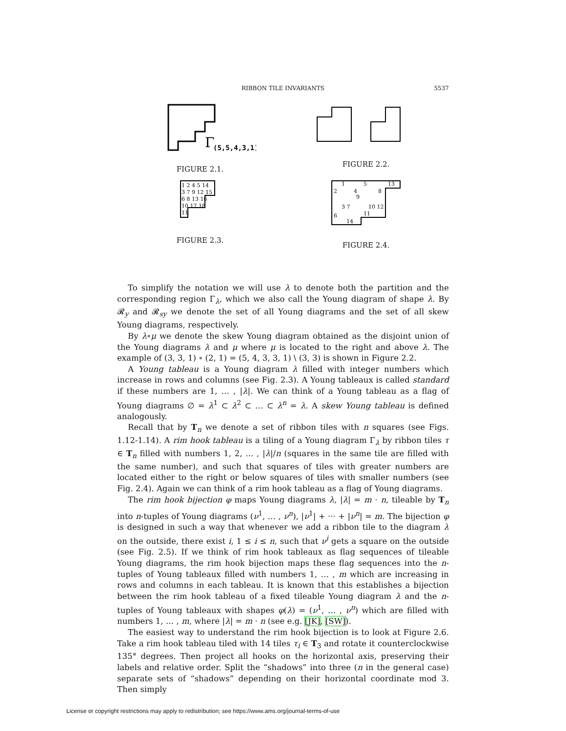RIBBON TILE INVARIANTS
5537
Γ
(5,5,4,3,1)
FIGURE 2.1.
FIGURE 2.2.
1 2 4 5 14
3 7 9 12 15
6 8 13 16
10 17 18
11
FIGURE 2.3.
1
5
13
2
4
8
9
3 7
10 12
6
11
14
FIGURE 2.4.
To simplify the notation we will use λ to denote both the partition and the corresponding region Γ<sub>λ</sub>, which we also call the Young diagram of shape λ. By 𝓡<sub>y</sub> and 𝓡<sub>sy</sub> we denote the set of all Young diagrams and the set of all skew Young diagrams, respectively.
By λ∘μ we denote the skew Young diagram obtained as the disjoint union of the Young diagrams λ and μ where μ is located to the right and above λ. The example of (3, 3, 1) ∘ (2, 1) = (5, 4, 3, 3, 1) \ (3, 3) is shown in Figure 2.2.
A Young tableau is a Young diagram λ filled with integer numbers which increase in rows and columns (see Fig. 2.3). A Young tableaux is called standard if these numbers are 1, … , |λ|. We can think of a Young tableau as a flag of Young diagrams ∅ = λ<sup>1</sup> ⊂ λ<sup>2</sup> ⊂ … ⊂ λ<sup>n</sup> = λ. A skew Young tableau is defined analogously.
Recall that by T<sub>n</sub> we denote a set of ribbon tiles with n squares (see Figs. 1.12-1.14). A rim hook tableau is a tiling of a Young diagram Γ<sub>λ</sub> by ribbon tiles τ ∈ T<sub>n</sub> filled with numbers 1, 2, … , |λ|/n (squares in the same tile are filled with the same number), and such that squares of tiles with greater numbers are located either to the right or below squares of tiles with smaller numbers (see Fig. 2.4). Again we can think of a rim hook tableau as a flag of Young diagrams.
The rim hook bijection φ maps Young diagrams λ, |λ| = m · n, tileable by T<sub>n</sub> into n-tuples of Young diagrams (ν<sup>1</sup>, … , ν<sup>n</sup>), |ν<sup>1</sup>| + ··· + |ν<sup>n</sup>| = m. The bijection φ is designed in such a way that whenever we add a ribbon tile to the diagram λ on the outside, there exist i, 1 ≤ i ≤ n, such that ν<sup>i</sup> gets a square on the outside (see Fig. 2.5). If we think of rim hook tableaux as flag sequences of tileable Young diagrams, the rim hook bijection maps these flag sequences into the n-tuples of Young tableaux filled with numbers 1, … , m which are increasing in rows and columns in each tableau. It is known that this establishes a bijection between the rim hook tableau of a fixed tileable Young diagram λ and the n-tuples of Young tableaux with shapes φ(λ) = (ν<sup>1</sup>, … , ν<sup>n</sup>) which are filled with numbers 1, … , m, where |λ| = m · n (see e.g. [JK], [SW]).
The easiest way to understand the rim hook bijection is to look at Figure 2.6. Take a rim hook tableau tiled with 14 tiles τ<sub>i</sub> ∈ T<sub>3</sub> and rotate it counterclockwise 135° degrees. Then project all hooks on the horizontal axis, preserving their labels and relative order. Split the “shadows” into three (n in the general case) separate sets of “shadows” depending on their horizontal coordinate mod 3. Then simply
License or copyright restrictions may apply to redistribution; see https://www.ams.org/journal-terms-of-use